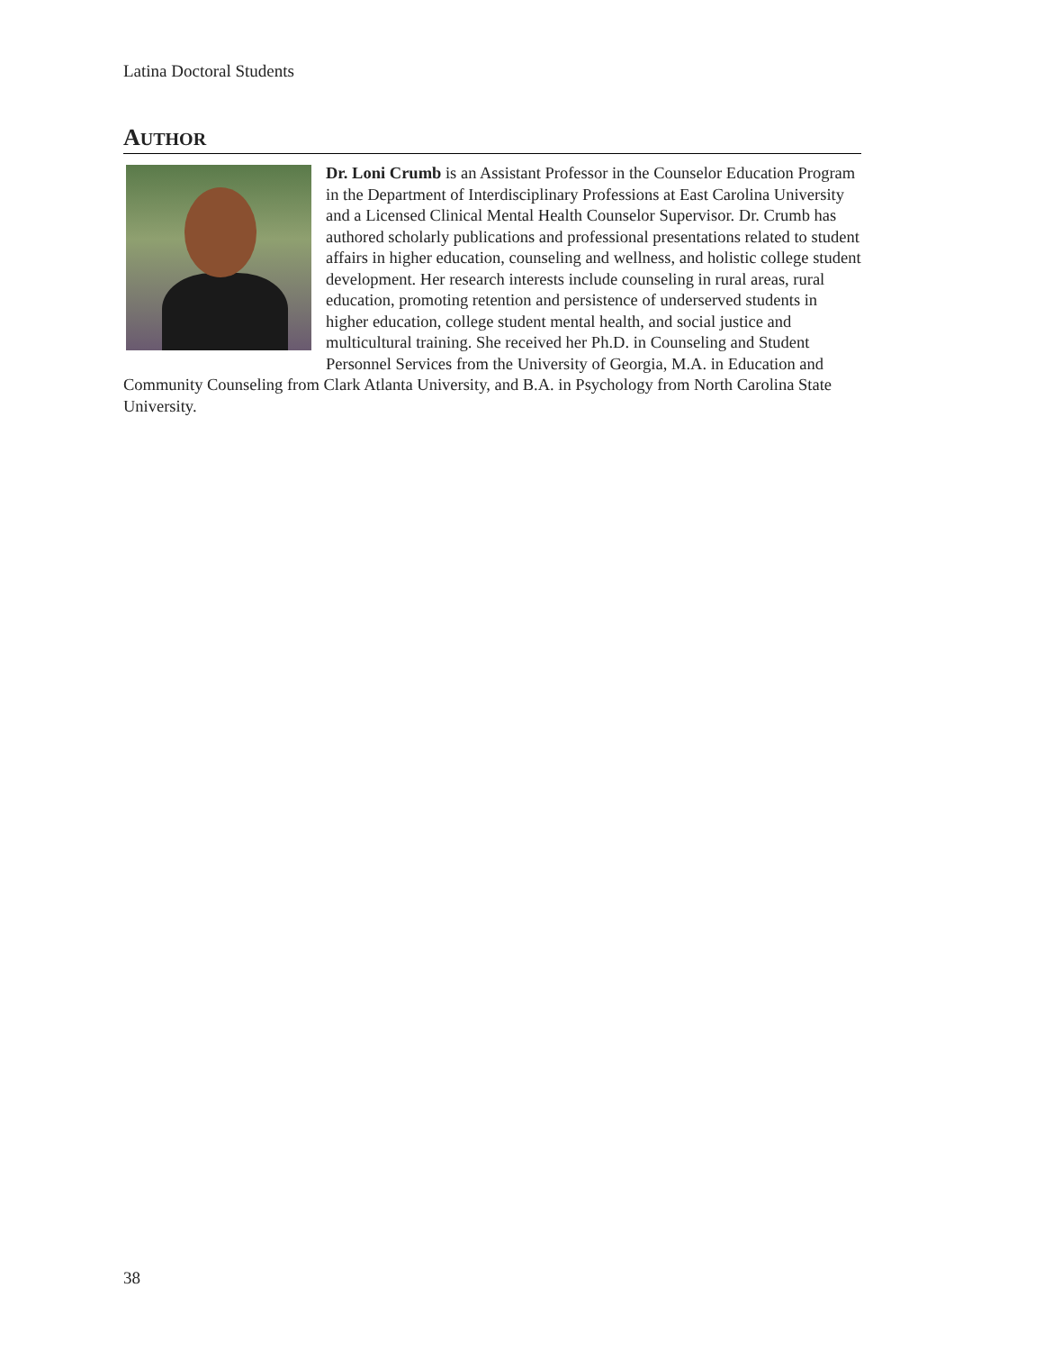Latina Doctoral Students
AUTHOR
Dr. Loni Crumb is an Assistant Professor in the Counselor Education Program in the Department of Interdisciplinary Professions at East Carolina University and a Licensed Clinical Mental Health Counselor Supervisor. Dr. Crumb has authored scholarly publications and professional presentations related to student affairs in higher education, counseling and wellness, and holistic college student development. Her research interests include counseling in rural areas, rural education, promoting retention and persistence of underserved students in higher education, college student mental health, and social justice and multicultural training. She received her Ph.D. in Counseling and Student Personnel Services from the University of Georgia, M.A. in Education and Community Counseling from Clark Atlanta University, and B.A. in Psychology from North Carolina State University.
38